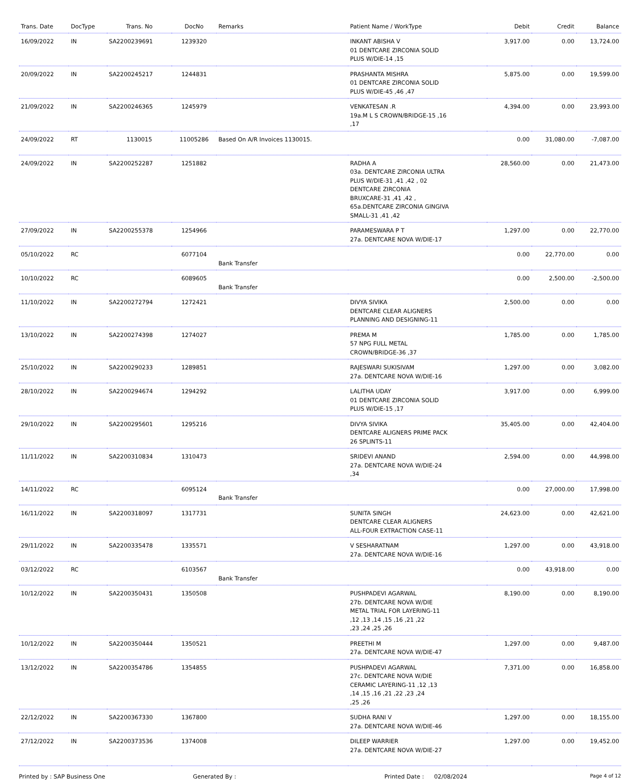| Trans. Date | DocType | Trans. No | DocNo | Remarks | Patient Name / WorkType | Debit | Credit | Balance |
| --- | --- | --- | --- | --- | --- | --- | --- | --- |
| 16/09/2022 | IN | SA2200239691 | 1239320 | | INKANT ABISHA V 01 DENTCARE ZIRCONIA SOLID PLUS W/DIE-14 ,15 | 3,917.00 | 0.00 | 13,724.00 |
| 20/09/2022 | IN | SA2200245217 | 1244831 | | PRASHANTA MISHRA 01 DENTCARE ZIRCONIA SOLID PLUS W/DIE-45 ,46 ,47 | 5,875.00 | 0.00 | 19,599.00 |
| 21/09/2022 | IN | SA2200246365 | 1245979 | | VENKATESAN .R 19a.M L S CROWN/BRIDGE-15 ,16 ,17 | 4,394.00 | 0.00 | 23,993.00 |
| 24/09/2022 | RT | 1130015 | 11005286 | Based On A/R Invoices 1130015. | | 0.00 | 31,080.00 | -7,087.00 |
| 24/09/2022 | IN | SA2200252287 | 1251882 | | RADHA A 03a. DENTCARE ZIRCONIA ULTRA PLUS W/DIE-31 ,41 ,42 , 02 DENTCARE ZIRCONIA BRUXCARE-31 ,41 ,42 , 65a.DENTCARE ZIRCONIA GINGIVA SMALL-31 ,41 ,42 | 28,560.00 | 0.00 | 21,473.00 |
| 27/09/2022 | IN | SA2200255378 | 1254966 | | PARAMESWARA P T 27a. DENTCARE NOVA W/DIE-17 | 1,297.00 | 0.00 | 22,770.00 |
| 05/10/2022 | RC | | 6077104 | Bank Transfer | | 0.00 | 22,770.00 | 0.00 |
| 10/10/2022 | RC | | 6089605 | Bank Transfer | | 0.00 | 2,500.00 | -2,500.00 |
| 11/10/2022 | IN | SA2200272794 | 1272421 | | DIVYA SIVIKA DENTCARE CLEAR ALIGNERS PLANNING AND DESIGNING-11 | 2,500.00 | 0.00 | 0.00 |
| 13/10/2022 | IN | SA2200274398 | 1274027 | | PREMA M 57 NPG FULL METAL CROWN/BRIDGE-36 ,37 | 1,785.00 | 0.00 | 1,785.00 |
| 25/10/2022 | IN | SA2200290233 | 1289851 | | RAJESWARI SUKISIVAM 27a. DENTCARE NOVA W/DIE-16 | 1,297.00 | 0.00 | 3,082.00 |
| 28/10/2022 | IN | SA2200294674 | 1294292 | | LALITHA UDAY 01 DENTCARE ZIRCONIA SOLID PLUS W/DIE-15 ,17 | 3,917.00 | 0.00 | 6,999.00 |
| 29/10/2022 | IN | SA2200295601 | 1295216 | | DIVYA SIVIKA DENTCARE ALIGNERS PRIME PACK 26 SPLINTS-11 | 35,405.00 | 0.00 | 42,404.00 |
| 11/11/2022 | IN | SA2200310834 | 1310473 | | SRIDEVI ANAND 27a. DENTCARE NOVA W/DIE-24 ,34 | 2,594.00 | 0.00 | 44,998.00 |
| 14/11/2022 | RC | | 6095124 | Bank Transfer | | 0.00 | 27,000.00 | 17,998.00 |
| 16/11/2022 | IN | SA2200318097 | 1317731 | | SUNITA SINGH DENTCARE CLEAR ALIGNERS ALL-FOUR EXTRACTION CASE-11 | 24,623.00 | 0.00 | 42,621.00 |
| 29/11/2022 | IN | SA2200335478 | 1335571 | | V SESHARATNAM 27a. DENTCARE NOVA W/DIE-16 | 1,297.00 | 0.00 | 43,918.00 |
| 03/12/2022 | RC | | 6103567 | Bank Transfer | | 0.00 | 43,918.00 | 0.00 |
| 10/12/2022 | IN | SA2200350431 | 1350508 | | PUSHPADEVI AGARWAL 27b. DENTCARE NOVA W/DIE METAL TRIAL FOR LAYERING-11 ,12 ,13 ,14 ,15 ,16 ,21 ,22 ,23 ,24 ,25 ,26 | 8,190.00 | 0.00 | 8,190.00 |
| 10/12/2022 | IN | SA2200350444 | 1350521 | | PREETHI M 27a. DENTCARE NOVA W/DIE-47 | 1,297.00 | 0.00 | 9,487.00 |
| 13/12/2022 | IN | SA2200354786 | 1354855 | | PUSHPADEVI AGARWAL 27c. DENTCARE NOVA W/DIE CERAMIC LAYERING-11 ,12 ,13 ,14 ,15 ,16 ,21 ,22 ,23 ,24 ,25 ,26 | 7,371.00 | 0.00 | 16,858.00 |
| 22/12/2022 | IN | SA2200367330 | 1367800 | | SUDHA RANI V 27a. DENTCARE NOVA W/DIE-46 | 1,297.00 | 0.00 | 18,155.00 |
| 27/12/2022 | IN | SA2200373536 | 1374008 | | DILEEP WARRIER 27a. DENTCARE NOVA W/DIE-27 | 1,297.00 | 0.00 | 19,452.00 |
Printed by : SAP Business One Generated By : Printed Date : 02/08/2024 Page 4 of 12